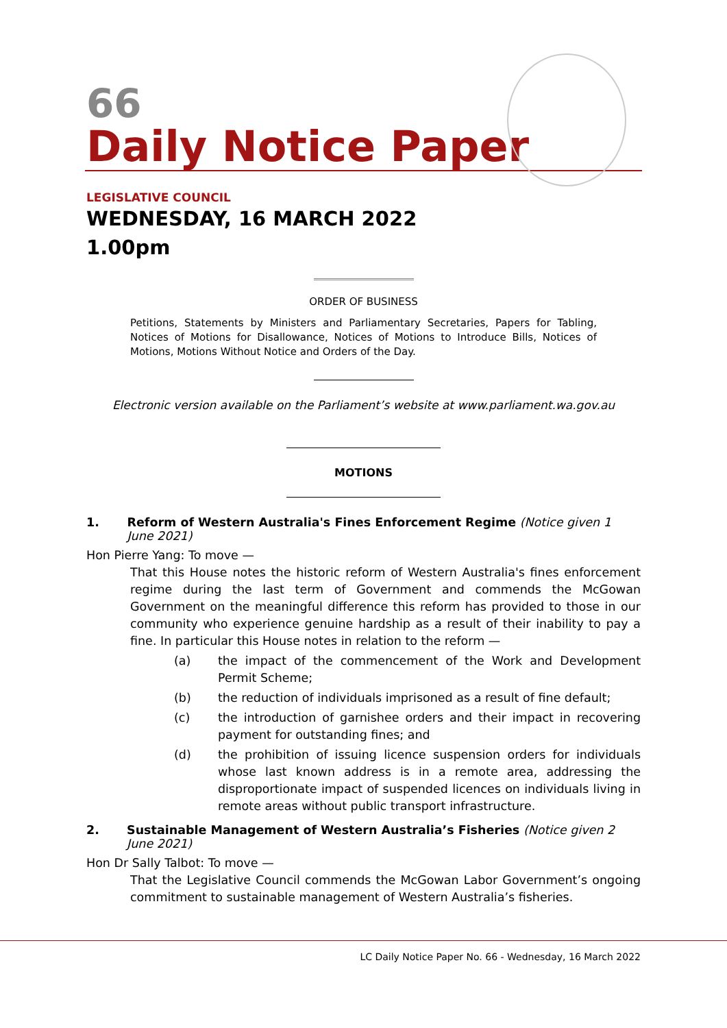66
Daily Notice Paper
LEGISLATIVE COUNCIL
WEDNESDAY, 16 MARCH 2022
1.00pm
ORDER OF BUSINESS
Petitions, Statements by Ministers and Parliamentary Secretaries, Papers for Tabling, Notices of Motions for Disallowance, Notices of Motions to Introduce Bills, Notices of Motions, Motions Without Notice and Orders of the Day.
Electronic version available on the Parliament’s website at www.parliament.wa.gov.au
MOTIONS
1. Reform of Western Australia's Fines Enforcement Regime (Notice given 1 June 2021)
Hon Pierre Yang: To move —
That this House notes the historic reform of Western Australia's fines enforcement regime during the last term of Government and commends the McGowan Government on the meaningful difference this reform has provided to those in our community who experience genuine hardship as a result of their inability to pay a fine. In particular this House notes in relation to the reform —
(a) the impact of the commencement of the Work and Development Permit Scheme;
(b) the reduction of individuals imprisoned as a result of fine default;
(c) the introduction of garnishee orders and their impact in recovering payment for outstanding fines; and
(d) the prohibition of issuing licence suspension orders for individuals whose last known address is in a remote area, addressing the disproportionate impact of suspended licences on individuals living in remote areas without public transport infrastructure.
2. Sustainable Management of Western Australia’s Fisheries (Notice given 2 June 2021)
Hon Dr Sally Talbot: To move —
That the Legislative Council commends the McGowan Labor Government’s ongoing commitment to sustainable management of Western Australia’s fisheries.
LC Daily Notice Paper No. 66 - Wednesday, 16 March 2022